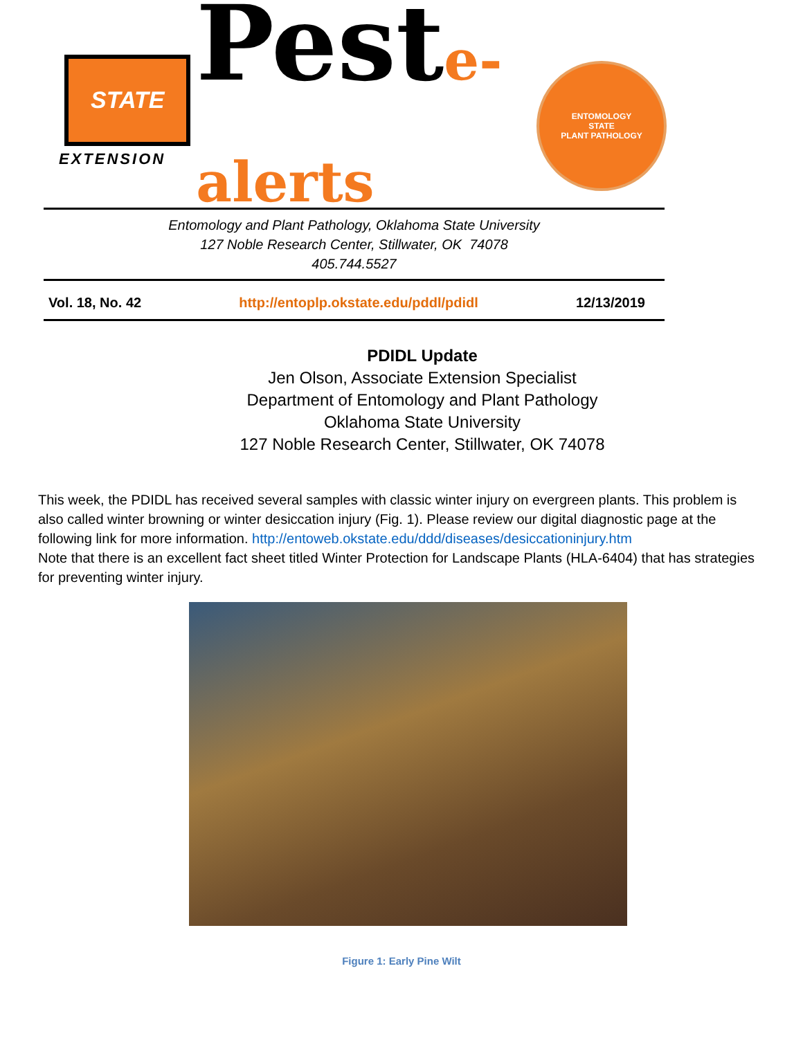STATE
EXTENSION
Peste-alerts
ENTOMOLOGY
STATE
PLANT PATHOLOGY
Entomology and Plant Pathology, Oklahoma State University
127 Noble Research Center, Stillwater, OK 74078
405.744.5527
Vol. 18, No. 42 http://entoplp.okstate.edu/pddl/pdidl 12/13/2019
PDIDL Update
Jen Olson, Associate Extension Specialist
Department of Entomology and Plant Pathology
Oklahoma State University
127 Noble Research Center, Stillwater, OK 74078
This week, the PDIDL has received several samples with classic winter injury on evergreen plants. This problem is also called winter browning or winter desiccation injury (Fig. 1). Please review our digital diagnostic page at the following link for more information. http://entoweb.okstate.edu/ddd/diseases/desiccationinjury.htm
Note that there is an excellent fact sheet titled Winter Protection for Landscape Plants (HLA-6404) that has strategies for preventing winter injury.
Figure 1: Early Pine Wilt